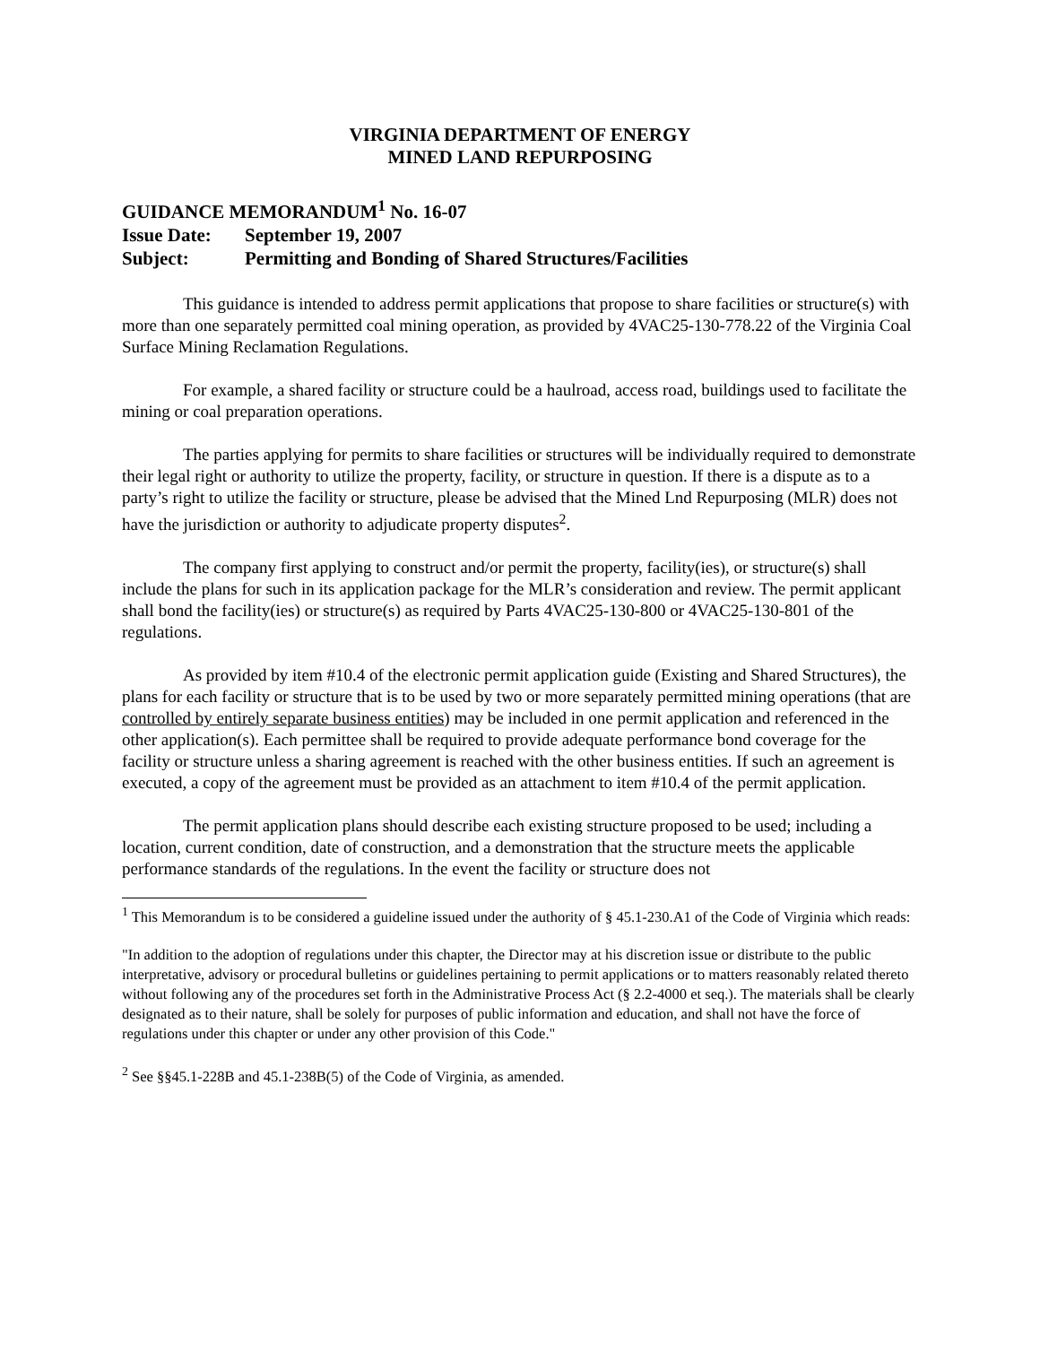VIRGINIA DEPARTMENT OF ENERGY
MINED LAND REPURPOSING
GUIDANCE MEMORANDUM<sup>1</sup> No. 16-07
Issue Date: September 19, 2007
Subject: Permitting and Bonding of Shared Structures/Facilities
This guidance is intended to address permit applications that propose to share facilities or structure(s) with more than one separately permitted coal mining operation, as provided by 4VAC25-130-778.22 of the Virginia Coal Surface Mining Reclamation Regulations.
For example, a shared facility or structure could be a haulroad, access road, buildings used to facilitate the mining or coal preparation operations.
The parties applying for permits to share facilities or structures will be individually required to demonstrate their legal right or authority to utilize the property, facility, or structure in question. If there is a dispute as to a party’s right to utilize the facility or structure, please be advised that the Mined Lnd Repurposing (MLR) does not have the jurisdiction or authority to adjudicate property disputes<sup>2</sup>.
The company first applying to construct and/or permit the property, facility(ies), or structure(s) shall include the plans for such in its application package for the MLR’s consideration and review. The permit applicant shall bond the facility(ies) or structure(s) as required by Parts 4VAC25-130-800 or 4VAC25-130-801 of the regulations.
As provided by item #10.4 of the electronic permit application guide (Existing and Shared Structures), the plans for each facility or structure that is to be used by two or more separately permitted mining operations (that are controlled by entirely separate business entities) may be included in one permit application and referenced in the other application(s). Each permittee shall be required to provide adequate performance bond coverage for the facility or structure unless a sharing agreement is reached with the other business entities. If such an agreement is executed, a copy of the agreement must be provided as an attachment to item #10.4 of the permit application.
The permit application plans should describe each existing structure proposed to be used; including a location, current condition, date of construction, and a demonstration that the structure meets the applicable performance standards of the regulations. In the event the facility or structure does not
<sup>1</sup> This Memorandum is to be considered a guideline issued under the authority of § 45.1-230.A1 of the Code of Virginia which reads:
"In addition to the adoption of regulations under this chapter, the Director may at his discretion issue or distribute to the public interpretative, advisory or procedural bulletins or guidelines pertaining to permit applications or to matters reasonably related thereto without following any of the procedures set forth in the Administrative Process Act (§ 2.2-4000 et seq.). The materials shall be clearly designated as to their nature, shall be solely for purposes of public information and education, and shall not have the force of regulations under this chapter or under any other provision of this Code."
<sup>2</sup> See §§45.1-228B and 45.1-238B(5) of the Code of Virginia, as amended.